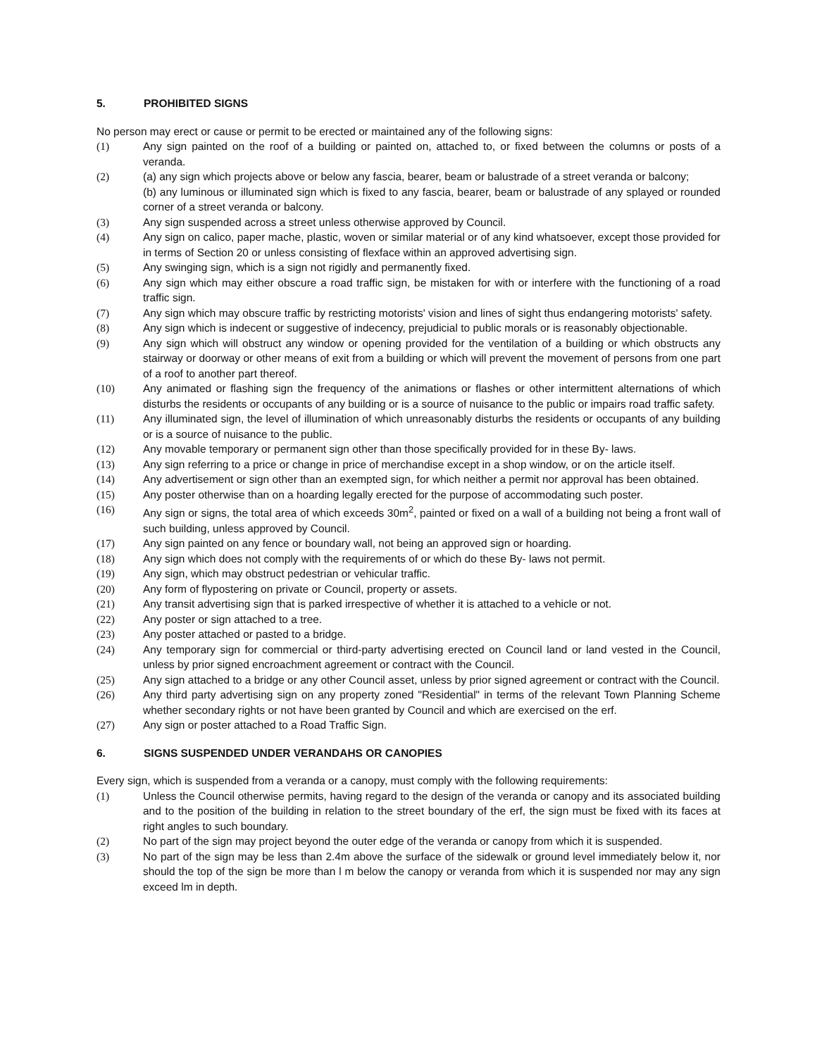5. PROHIBITED SIGNS
No person may erect or cause or permit to be erected or maintained any of the following signs:
(1) Any sign painted on the roof of a building or painted on, attached to, or fixed between the columns or posts of a veranda.
(2) (a) any sign which projects above or below any fascia, bearer, beam or balustrade of a street veranda or balcony;
(b) any luminous or illuminated sign which is fixed to any fascia, bearer, beam or balustrade of any splayed or rounded corner of a street veranda or balcony.
(3) Any sign suspended across a street unless otherwise approved by Council.
(4) Any sign on calico, paper mache, plastic, woven or similar material or of any kind whatsoever, except those provided for in terms of Section 20 or unless consisting of flexface within an approved advertising sign.
(5) Any swinging sign, which is a sign not rigidly and permanently fixed.
(6) Any sign which may either obscure a road traffic sign, be mistaken for with or interfere with the functioning of a road traffic sign.
(7) Any sign which may obscure traffic by restricting motorists' vision and lines of sight thus endangering motorists' safety.
(8) Any sign which is indecent or suggestive of indecency, prejudicial to public morals or is reasonably objectionable.
(9) Any sign which will obstruct any window or opening provided for the ventilation of a building or which obstructs any stairway or doorway or other means of exit from a building or which will prevent the movement of persons from one part of a roof to another part thereof.
(10) Any animated or flashing sign the frequency of the animations or flashes or other intermittent alternations of which disturbs the residents or occupants of any building or is a source of nuisance to the public or impairs road traffic safety.
(11) Any illuminated sign, the level of illumination of which unreasonably disturbs the residents or occupants of any building or is a source of nuisance to the public.
(12) Any movable temporary or permanent sign other than those specifically provided for in these By- laws.
(13) Any sign referring to a price or change in price of merchandise except in a shop window, or on the article itself.
(14) Any advertisement or sign other than an exempted sign, for which neither a permit nor approval has been obtained.
(15) Any poster otherwise than on a hoarding legally erected for the purpose of accommodating such poster.
(16) Any sign or signs, the total area of which exceeds 30m<sup>2</sup>, painted or fixed on a wall of a building not being a front wall of such building, unless approved by Council.
(17) Any sign painted on any fence or boundary wall, not being an approved sign or hoarding.
(18) Any sign which does not comply with the requirements of or which do these By- laws not permit.
(19) Any sign, which may obstruct pedestrian or vehicular traffic.
(20) Any form of flypostering on private or Council, property or assets.
(21) Any transit advertising sign that is parked irrespective of whether it is attached to a vehicle or not.
(22) Any poster or sign attached to a tree.
(23) Any poster attached or pasted to a bridge.
(24) Any temporary sign for commercial or third-party advertising erected on Council land or land vested in the Council, unless by prior signed encroachment agreement or contract with the Council.
(25) Any sign attached to a bridge or any other Council asset, unless by prior signed agreement or contract with the Council.
(26) Any third party advertising sign on any property zoned "Residential" in terms of the relevant Town Planning Scheme whether secondary rights or not have been granted by Council and which are exercised on the erf.
(27) Any sign or poster attached to a Road Traffic Sign.
6. SIGNS SUSPENDED UNDER VERANDAHS OR CANOPIES
Every sign, which is suspended from a veranda or a canopy, must comply with the following requirements:
(1) Unless the Council otherwise permits, having regard to the design of the veranda or canopy and its associated building and to the position of the building in relation to the street boundary of the erf, the sign must be fixed with its faces at right angles to such boundary.
(2) No part of the sign may project beyond the outer edge of the veranda or canopy from which it is suspended.
(3) No part of the sign may be less than 2.4m above the surface of the sidewalk or ground level immediately below it, nor should the top of the sign be more than l m below the canopy or veranda from which it is suspended nor may any sign exceed lm in depth.